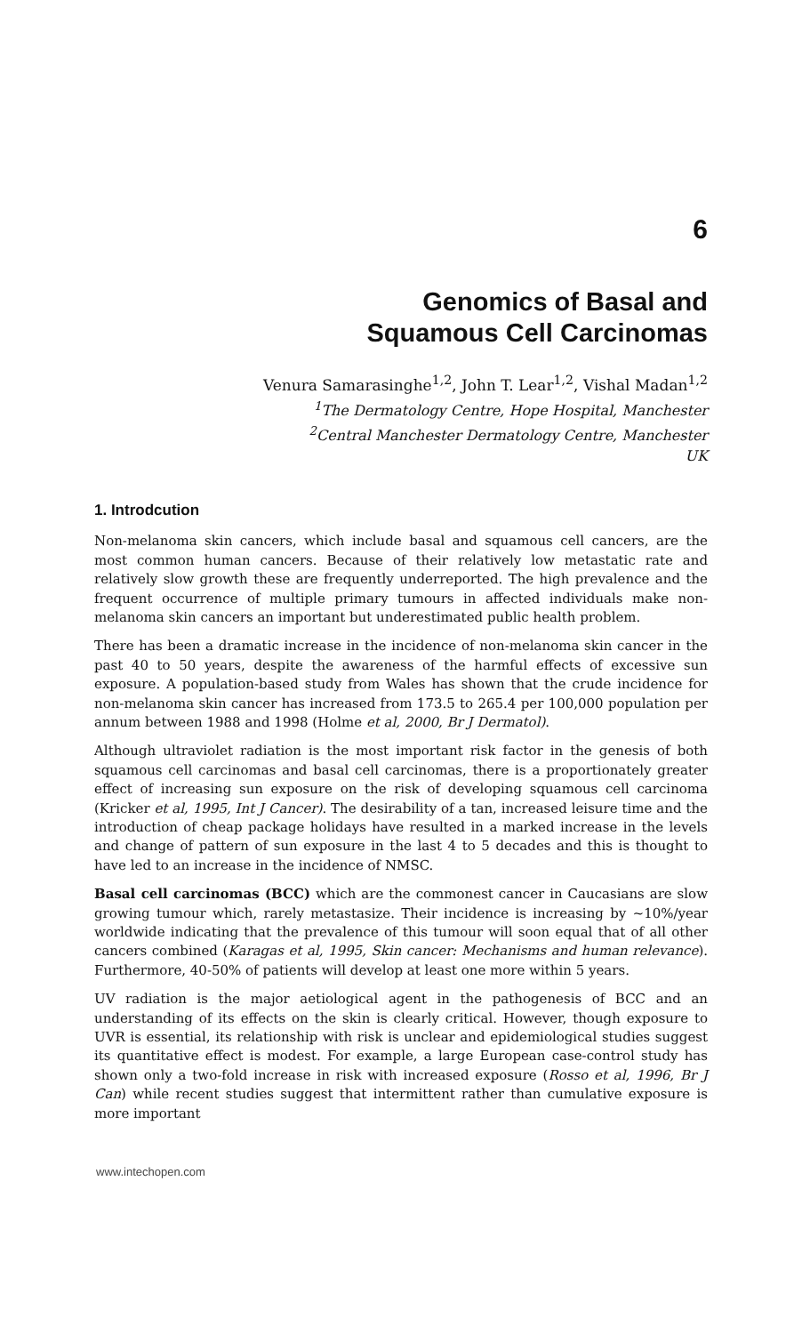6
Genomics of Basal and
Squamous Cell Carcinomas
Venura Samarasinghe<sup>1,2</sup>, John T. Lear<sup>1,2</sup>, Vishal Madan<sup>1,2</sup>
<sup>1</sup> The Dermatology Centre, Hope Hospital, Manchester
<sup>2</sup> Central Manchester Dermatology Centre, Manchester
UK
1. Introdcution
Non-melanoma skin cancers, which include basal and squamous cell cancers, are the most common human cancers. Because of their relatively low metastatic rate and relatively slow growth these are frequently underreported. The high prevalence and the frequent occurrence of multiple primary tumours in affected individuals make non-melanoma skin cancers an important but underestimated public health problem.
There has been a dramatic increase in the incidence of non-melanoma skin cancer in the past 40 to 50 years, despite the awareness of the harmful effects of excessive sun exposure. A population-based study from Wales has shown that the crude incidence for non-melanoma skin cancer has increased from 173.5 to 265.4 per 100,000 population per annum between 1988 and 1998 (Holme et al, 2000, Br J Dermatol).
Although ultraviolet radiation is the most important risk factor in the genesis of both squamous cell carcinomas and basal cell carcinomas, there is a proportionately greater effect of increasing sun exposure on the risk of developing squamous cell carcinoma (Kricker et al, 1995, Int J Cancer). The desirability of a tan, increased leisure time and the introduction of cheap package holidays have resulted in a marked increase in the levels and change of pattern of sun exposure in the last 4 to 5 decades and this is thought to have led to an increase in the incidence of NMSC.
Basal cell carcinomas (BCC) which are the commonest cancer in Caucasians are slow growing tumour which, rarely metastasize. Their incidence is increasing by ~10%/year worldwide indicating that the prevalence of this tumour will soon equal that of all other cancers combined (Karagas et al, 1995, Skin cancer: Mechanisms and human relevance). Furthermore, 40-50% of patients will develop at least one more within 5 years.
UV radiation is the major aetiological agent in the pathogenesis of BCC and an understanding of its effects on the skin is clearly critical. However, though exposure to UVR is essential, its relationship with risk is unclear and epidemiological studies suggest its quantitative effect is modest. For example, a large European case-control study has shown only a two-fold increase in risk with increased exposure (Rosso et al, 1996, Br J Can) while recent studies suggest that intermittent rather than cumulative exposure is more important
www.intechopen.com